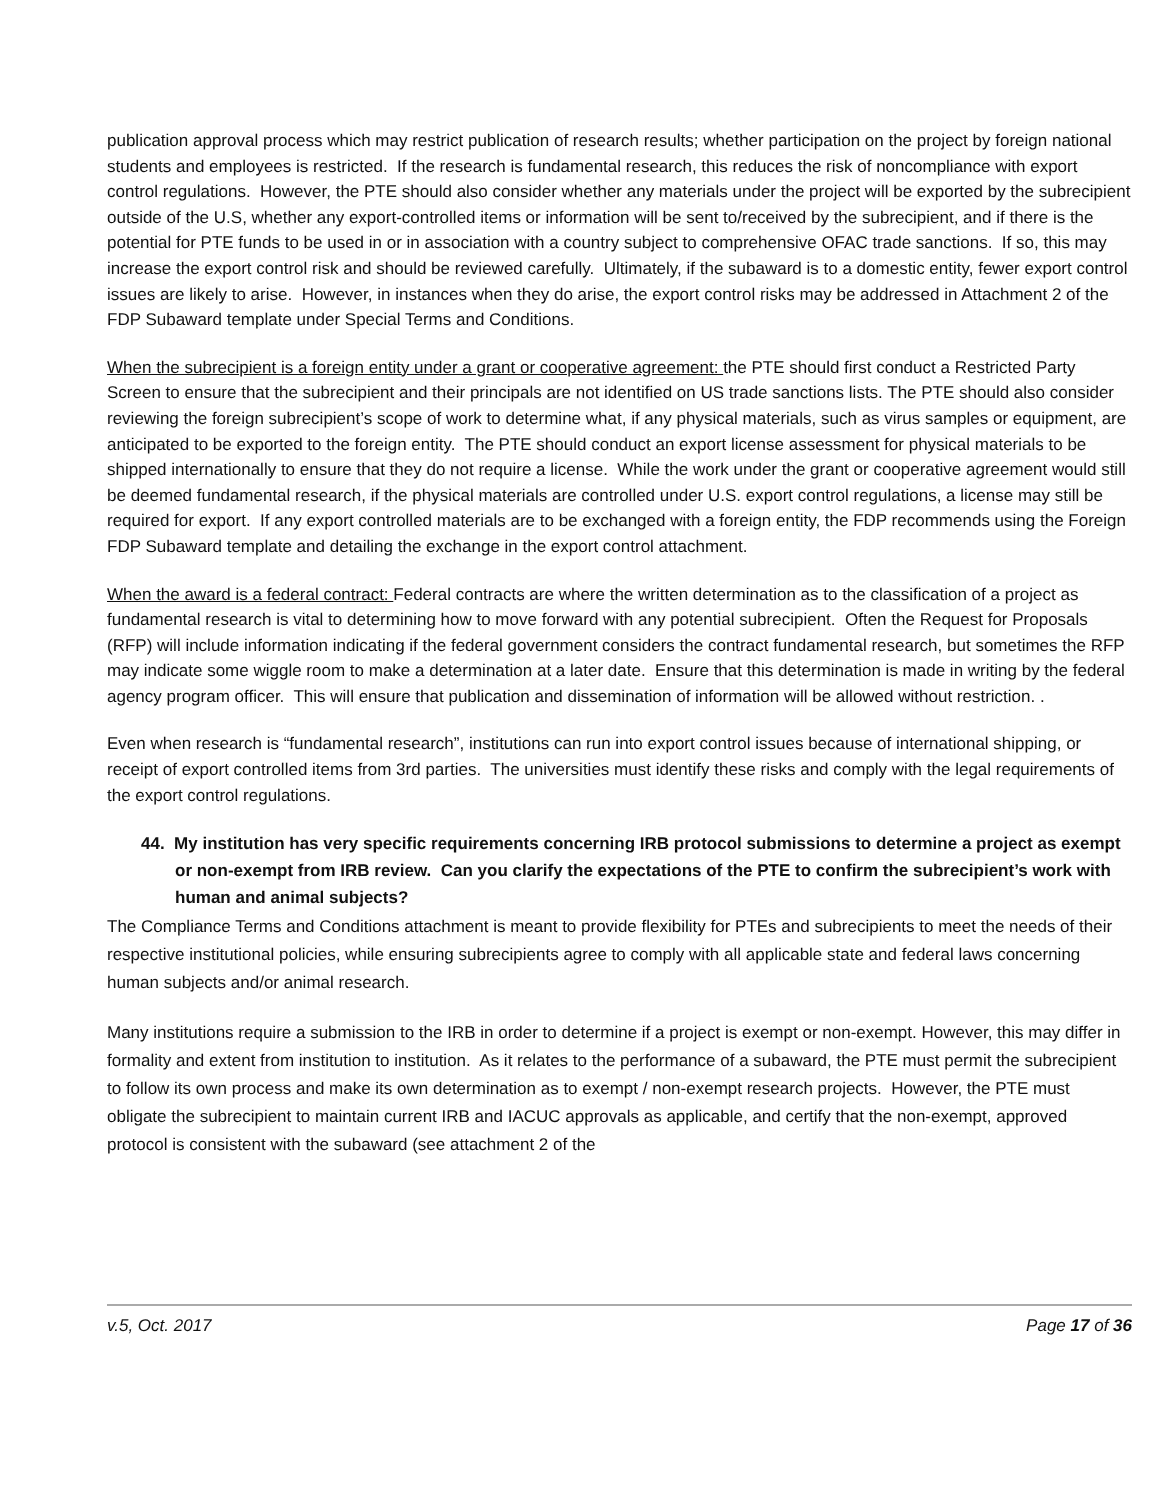publication approval process which may restrict publication of research results; whether participation on the project by foreign national students and employees is restricted. If the research is fundamental research, this reduces the risk of noncompliance with export control regulations. However, the PTE should also consider whether any materials under the project will be exported by the subrecipient outside of the U.S, whether any export-controlled items or information will be sent to/received by the subrecipient, and if there is the potential for PTE funds to be used in or in association with a country subject to comprehensive OFAC trade sanctions. If so, this may increase the export control risk and should be reviewed carefully. Ultimately, if the subaward is to a domestic entity, fewer export control issues are likely to arise. However, in instances when they do arise, the export control risks may be addressed in Attachment 2 of the FDP Subaward template under Special Terms and Conditions.
When the subrecipient is a foreign entity under a grant or cooperative agreement: the PTE should first conduct a Restricted Party Screen to ensure that the subrecipient and their principals are not identified on US trade sanctions lists. The PTE should also consider reviewing the foreign subrecipient’s scope of work to determine what, if any physical materials, such as virus samples or equipment, are anticipated to be exported to the foreign entity. The PTE should conduct an export license assessment for physical materials to be shipped internationally to ensure that they do not require a license. While the work under the grant or cooperative agreement would still be deemed fundamental research, if the physical materials are controlled under U.S. export control regulations, a license may still be required for export. If any export controlled materials are to be exchanged with a foreign entity, the FDP recommends using the Foreign FDP Subaward template and detailing the exchange in the export control attachment.
When the award is a federal contract: Federal contracts are where the written determination as to the classification of a project as fundamental research is vital to determining how to move forward with any potential subrecipient. Often the Request for Proposals (RFP) will include information indicating if the federal government considers the contract fundamental research, but sometimes the RFP may indicate some wiggle room to make a determination at a later date. Ensure that this determination is made in writing by the federal agency program officer. This will ensure that publication and dissemination of information will be allowed without restriction. .
Even when research is “fundamental research”, institutions can run into export control issues because of international shipping, or receipt of export controlled items from 3rd parties. The universities must identify these risks and comply with the legal requirements of the export control regulations.
44. My institution has very specific requirements concerning IRB protocol submissions to determine a project as exempt or non-exempt from IRB review. Can you clarify the expectations of the PTE to confirm the subrecipient’s work with human and animal subjects?
The Compliance Terms and Conditions attachment is meant to provide flexibility for PTEs and subrecipients to meet the needs of their respective institutional policies, while ensuring subrecipients agree to comply with all applicable state and federal laws concerning human subjects and/or animal research.
Many institutions require a submission to the IRB in order to determine if a project is exempt or non-exempt. However, this may differ in formality and extent from institution to institution. As it relates to the performance of a subaward, the PTE must permit the subrecipient to follow its own process and make its own determination as to exempt / non-exempt research projects. However, the PTE must obligate the subrecipient to maintain current IRB and IACUC approvals as applicable, and certify that the non-exempt, approved protocol is consistent with the subaward (see attachment 2 of the
v.5, Oct. 2017 Page 17 of 36